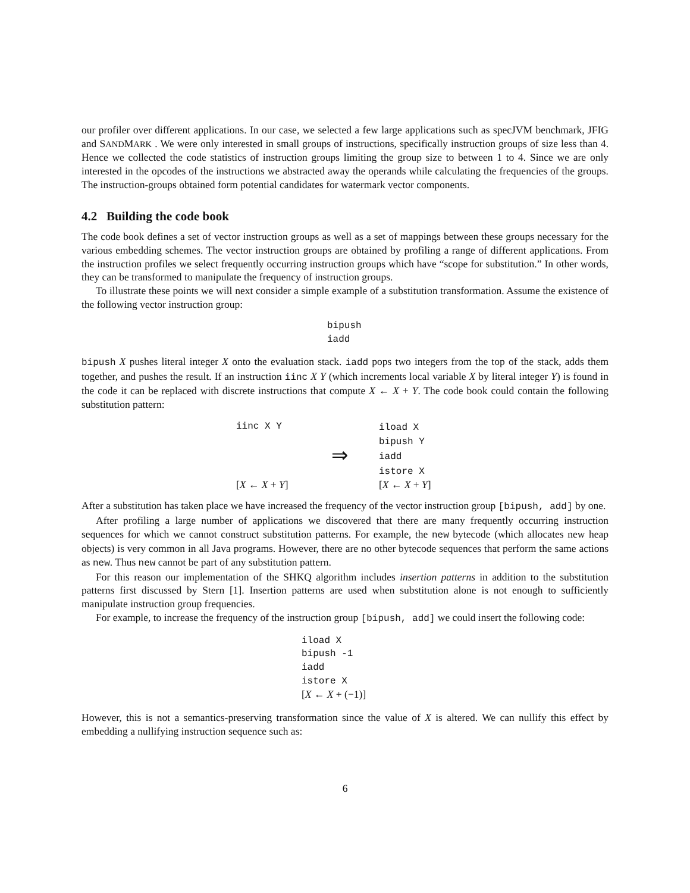our profiler over different applications. In our case, we selected a few large applications such as specJVM benchmark, JFIG and SANDMARK . We were only interested in small groups of instructions, specifically instruction groups of size less than 4. Hence we collected the code statistics of instruction groups limiting the group size to between 1 to 4. Since we are only interested in the opcodes of the instructions we abstracted away the operands while calculating the frequencies of the groups. The instruction-groups obtained form potential candidates for watermark vector components.
4.2 Building the code book
The code book defines a set of vector instruction groups as well as a set of mappings between these groups necessary for the various embedding schemes. The vector instruction groups are obtained by profiling a range of different applications. From the instruction profiles we select frequently occurring instruction groups which have “scope for substitution.” In other words, they can be transformed to manipulate the frequency of instruction groups.
To illustrate these points we will next consider a simple example of a substitution transformation. Assume the existence of the following vector instruction group:
bipush
iadd
bipush X pushes literal integer X onto the evaluation stack. iadd pops two integers from the top of the stack, adds them together, and pushes the result. If an instruction iinc X Y (which increments local variable X by literal integer Y) is found in the code it can be replaced with discrete instructions that compute X ← X + Y. The code book could contain the following substitution pattern:
iinc X Y
[X ← X + Y]
⇒
iload X
bipush Y
iadd
istore X
[X ← X + Y]
After a substitution has taken place we have increased the frequency of the vector instruction group [bipush, add] by one.
After profiling a large number of applications we discovered that there are many frequently occurring instruction sequences for which we cannot construct substitution patterns. For example, the new bytecode (which allocates new heap objects) is very common in all Java programs. However, there are no other bytecode sequences that perform the same actions as new. Thus new cannot be part of any substitution pattern.
For this reason our implementation of the SHKQ algorithm includes insertion patterns in addition to the substitution patterns first discussed by Stern [1]. Insertion patterns are used when substitution alone is not enough to sufficiently manipulate instruction group frequencies.
For example, to increase the frequency of the instruction group [bipush, add] we could insert the following code:
iload X
bipush -1
iadd
istore X
[X ← X + (−1)]
However, this is not a semantics-preserving transformation since the value of X is altered. We can nullify this effect by embedding a nullifying instruction sequence such as:
6